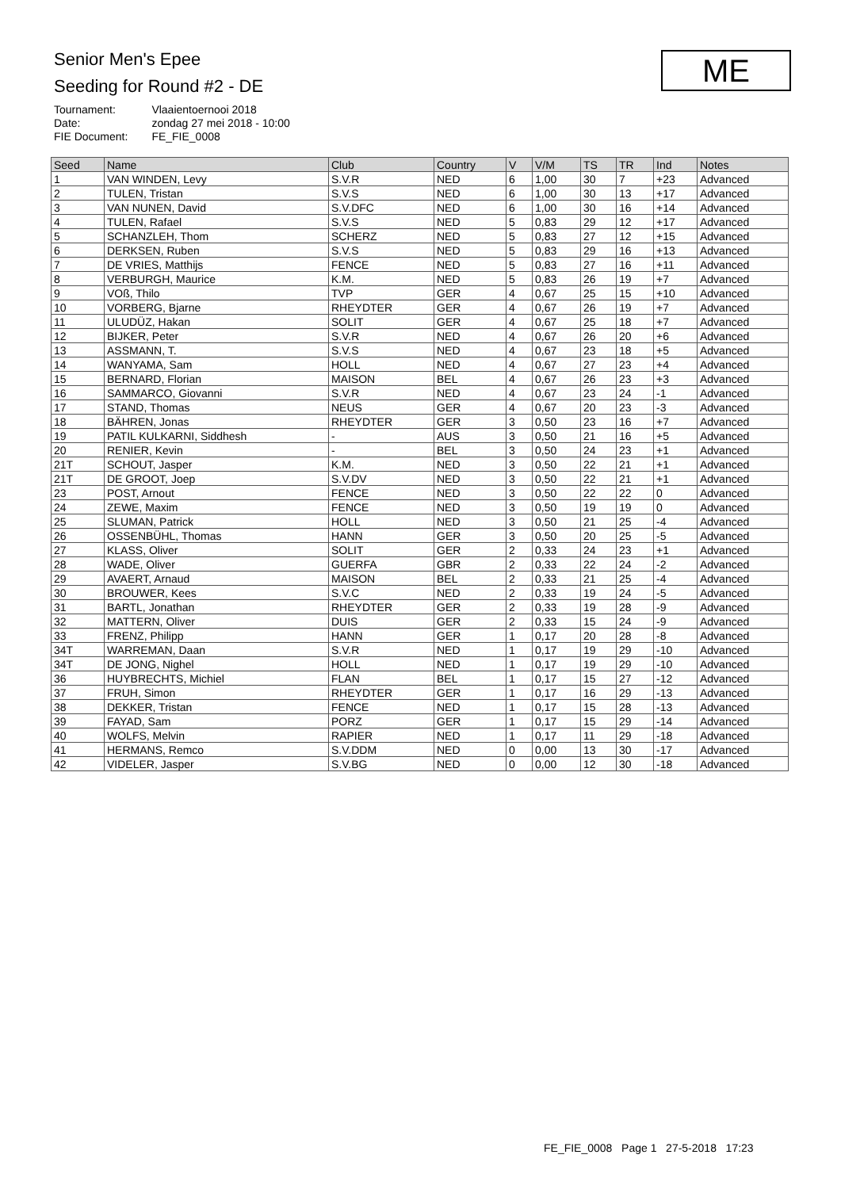Senior Men's Epee
Seeding for Round #2 - DE
| Tournament: | Vlaaientoernooi 2018 |
| Date: | zondag 27 mei 2018 - 10:00 |
| FIE Document: | FE_FIE_0008 |
ME
| Seed | Name | Club | Country | V | V/M | TS | TR | Ind | Notes |
| --- | --- | --- | --- | --- | --- | --- | --- | --- | --- |
| 1 | VAN WINDEN, Levy | S.V.R | NED | 6 | 1,00 | 30 | 7 | +23 | Advanced |
| 2 | TULEN, Tristan | S.V.S | NED | 6 | 1,00 | 30 | 13 | +17 | Advanced |
| 3 | VAN NUNEN, David | S.V.DFC | NED | 6 | 1,00 | 30 | 16 | +14 | Advanced |
| 4 | TULEN, Rafael | S.V.S | NED | 5 | 0,83 | 29 | 12 | +17 | Advanced |
| 5 | SCHANZLEH, Thom | SCHERZ | NED | 5 | 0,83 | 27 | 12 | +15 | Advanced |
| 6 | DERKSEN, Ruben | S.V.S | NED | 5 | 0,83 | 29 | 16 | +13 | Advanced |
| 7 | DE VRIES, Matthijs | FENCE | NED | 5 | 0,83 | 27 | 16 | +11 | Advanced |
| 8 | VERBURGH, Maurice | K.M. | NED | 5 | 0,83 | 26 | 19 | +7 | Advanced |
| 9 | VOß, Thilo | TVP | GER | 4 | 0,67 | 25 | 15 | +10 | Advanced |
| 10 | VORBERG, Bjarne | RHEYDTER | GER | 4 | 0,67 | 26 | 19 | +7 | Advanced |
| 11 | ULUDÜZ, Hakan | SOLIT | GER | 4 | 0,67 | 25 | 18 | +7 | Advanced |
| 12 | BIJKER, Peter | S.V.R | NED | 4 | 0,67 | 26 | 20 | +6 | Advanced |
| 13 | ASSMANN, T. | S.V.S | NED | 4 | 0,67 | 23 | 18 | +5 | Advanced |
| 14 | WANYAMA, Sam | HOLL | NED | 4 | 0,67 | 27 | 23 | +4 | Advanced |
| 15 | BERNARD, Florian | MAISON | BEL | 4 | 0,67 | 26 | 23 | +3 | Advanced |
| 16 | SAMMARCO, Giovanni | S.V.R | NED | 4 | 0,67 | 23 | 24 | -1 | Advanced |
| 17 | STAND, Thomas | NEUS | GER | 4 | 0,67 | 20 | 23 | -3 | Advanced |
| 18 | BÄHREN, Jonas | RHEYDTER | GER | 3 | 0,50 | 23 | 16 | +7 | Advanced |
| 19 | PATIL KULKARNI, Siddhesh | - | AUS | 3 | 0,50 | 21 | 16 | +5 | Advanced |
| 20 | RENIER, Kevin | - | BEL | 3 | 0,50 | 24 | 23 | +1 | Advanced |
| 21T | SCHOUT, Jasper | K.M. | NED | 3 | 0,50 | 22 | 21 | +1 | Advanced |
| 21T | DE GROOT, Joep | S.V.DV | NED | 3 | 0,50 | 22 | 21 | +1 | Advanced |
| 23 | POST, Arnout | FENCE | NED | 3 | 0,50 | 22 | 22 | 0 | Advanced |
| 24 | ZEWE, Maxim | FENCE | NED | 3 | 0,50 | 19 | 19 | 0 | Advanced |
| 25 | SLUMAN, Patrick | HOLL | NED | 3 | 0,50 | 21 | 25 | -4 | Advanced |
| 26 | OSSENBÜHL, Thomas | HANN | GER | 3 | 0,50 | 20 | 25 | -5 | Advanced |
| 27 | KLASS, Oliver | SOLIT | GER | 2 | 0,33 | 24 | 23 | +1 | Advanced |
| 28 | WADE, Oliver | GUERFA | GBR | 2 | 0,33 | 22 | 24 | -2 | Advanced |
| 29 | AVAERT, Arnaud | MAISON | BEL | 2 | 0,33 | 21 | 25 | -4 | Advanced |
| 30 | BROUWER, Kees | S.V.C | NED | 2 | 0,33 | 19 | 24 | -5 | Advanced |
| 31 | BARTL, Jonathan | RHEYDTER | GER | 2 | 0,33 | 19 | 28 | -9 | Advanced |
| 32 | MATTERN, Oliver | DUIS | GER | 2 | 0,33 | 15 | 24 | -9 | Advanced |
| 33 | FRENZ, Philipp | HANN | GER | 1 | 0,17 | 20 | 28 | -8 | Advanced |
| 34T | WARREMAN, Daan | S.V.R | NED | 1 | 0,17 | 19 | 29 | -10 | Advanced |
| 34T | DE JONG, Nighel | HOLL | NED | 1 | 0,17 | 19 | 29 | -10 | Advanced |
| 36 | HUYBRECHTS, Michiel | FLAN | BEL | 1 | 0,17 | 15 | 27 | -12 | Advanced |
| 37 | FRUH, Simon | RHEYDTER | GER | 1 | 0,17 | 16 | 29 | -13 | Advanced |
| 38 | DEKKER, Tristan | FENCE | NED | 1 | 0,17 | 15 | 28 | -13 | Advanced |
| 39 | FAYAD, Sam | PORZ | GER | 1 | 0,17 | 15 | 29 | -14 | Advanced |
| 40 | WOLFS, Melvin | RAPIER | NED | 1 | 0,17 | 11 | 29 | -18 | Advanced |
| 41 | HERMANS, Remco | S.V.DDM | NED | 0 | 0,00 | 13 | 30 | -17 | Advanced |
| 42 | VIDELER, Jasper | S.V.BG | NED | 0 | 0,00 | 12 | 30 | -18 | Advanced |
FE_FIE_0008 Page 1 27-5-2018 17:23